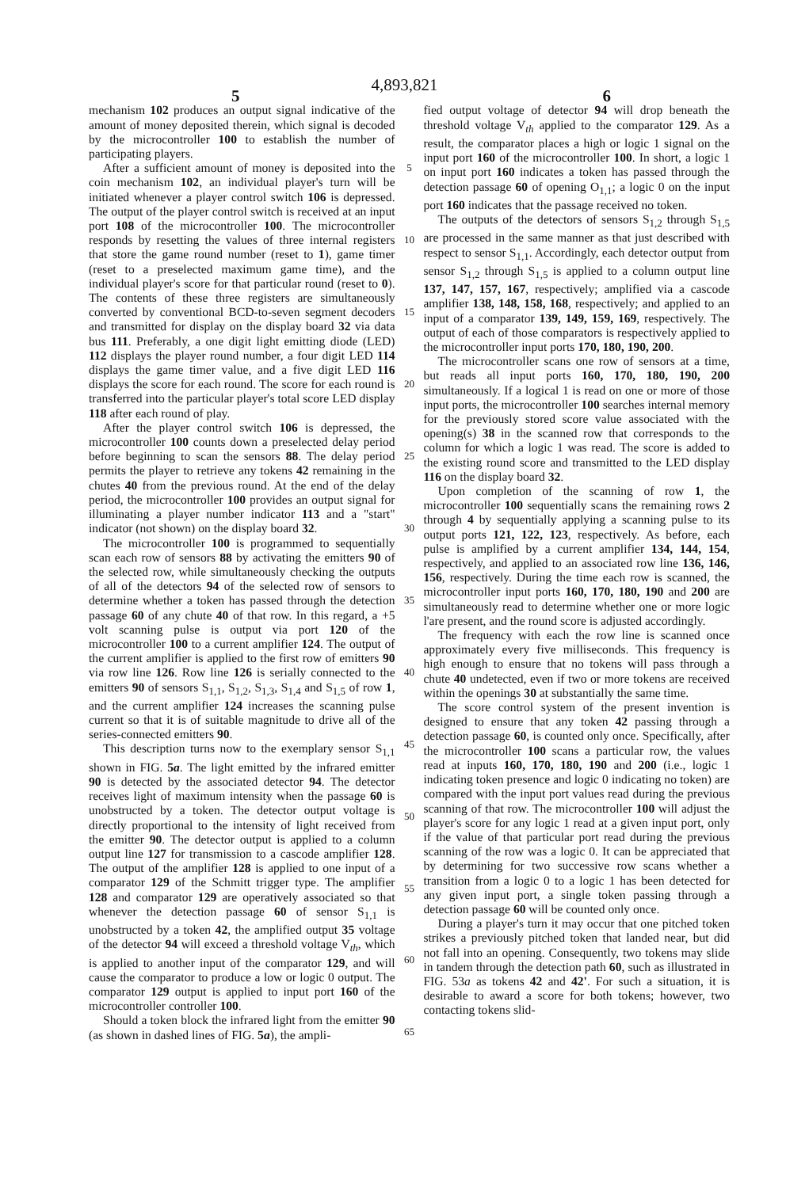4,893,821
5 6
mechanism 102 produces an output signal indicative of the amount of money deposited therein, which signal is decoded by the microcontroller 100 to establish the number of participating players.
After a sufficient amount of money is deposited into the coin mechanism 102, an individual player's turn will be initiated whenever a player control switch 106 is depressed. The output of the player control switch is received at an input port 108 of the microcontroller 100. The microcontroller responds by resetting the values of three internal registers that store the game round number (reset to 1), game timer (reset to a preselected maximum game time), and the individual player's score for that particular round (reset to 0). The contents of these three registers are simultaneously converted by conventional BCD-to-seven segment decoders and transmitted for display on the display board 32 via data bus 111. Preferably, a one digit light emitting diode (LED) 112 displays the player round number, a four digit LED 114 displays the game timer value, and a five digit LED 116 displays the score for each round. The score for each round is transferred into the particular player's total score LED display 118 after each round of play.
After the player control switch 106 is depressed, the microcontroller 100 counts down a preselected delay period before beginning to scan the sensors 88. The delay period permits the player to retrieve any tokens 42 remaining in the chutes 40 from the previous round. At the end of the delay period, the microcontroller 100 provides an output signal for illuminating a player number indicator 113 and a "start" indicator (not shown) on the display board 32.
The microcontroller 100 is programmed to sequentially scan each row of sensors 88 by activating the emitters 90 of the selected row, while simultaneously checking the outputs of all of the detectors 94 of the selected row of sensors to determine whether a token has passed through the detection passage 60 of any chute 40 of that row. In this regard, a +5 volt scanning pulse is output via port 120 of the microcontroller 100 to a current amplifier 124. The output of the current amplifier is applied to the first row of emitters 90 via row line 126. Row line 126 is serially connected to the emitters 90 of sensors S<sub>1,1</sub>, S<sub>1,2</sub>, S<sub>1,3</sub>, S<sub>1,4</sub> and S<sub>1,5</sub> of row 1, and the current amplifier 124 increases the scanning pulse current so that it is of suitable magnitude to drive all of the series-connected emitters 90.
This description turns now to the exemplary sensor S<sub>1,1</sub> shown in FIG. 5a. The light emitted by the infrared emitter 90 is detected by the associated detector 94. The detector receives light of maximum intensity when the passage 60 is unobstructed by a token. The detector output voltage is directly proportional to the intensity of light received from the emitter 90. The detector output is applied to a column output line 127 for transmission to a cascode amplifier 128. The output of the amplifier 128 is applied to one input of a comparator 129 of the Schmitt trigger type. The amplifier 128 and comparator 129 are operatively associated so that whenever the detection passage 60 of sensor S<sub>1,1</sub> is unobstructed by a token 42, the amplified output 35 voltage of the detector 94 will exceed a threshold voltage V<sub>th</sub>, which is applied to another input of the comparator 129, and will cause the comparator to produce a low or logic 0 output. The comparator 129 output is applied to input port 160 of the microcontroller controller 100.
Should a token block the infrared light from the emitter 90 (as shown in dashed lines of FIG. 5a), the ampli-
5
10
15
20
25
30
35
40
45
50
55
60
65
fied output voltage of detector 94 will drop beneath the threshold voltage V<sub>th</sub> applied to the comparator 129. As a result, the comparator places a high or logic 1 signal on the input port 160 of the microcontroller 100. In short, a logic 1 on input port 160 indicates a token has passed through the detection passage 60 of opening O<sub>1,1</sub>; a logic 0 on the input port 160 indicates that the passage received no token.
The outputs of the detectors of sensors S<sub>1,2</sub> through S<sub>1,5</sub> are processed in the same manner as that just described with respect to sensor S<sub>1,1</sub>. Accordingly, each detector output from sensor S<sub>1,2</sub> through S<sub>1,5</sub> is applied to a column output line 137, 147, 157, 167, respectively; amplified via a cascode amplifier 138, 148, 158, 168, respectively; and applied to an input of a comparator 139, 149, 159, 169, respectively. The output of each of those comparators is respectively applied to the microcontroller input ports 170, 180, 190, 200.
The microcontroller scans one row of sensors at a time, but reads all input ports 160, 170, 180, 190, 200 simultaneously. If a logical 1 is read on one or more of those input ports, the microcontroller 100 searches internal memory for the previously stored score value associated with the opening(s) 38 in the scanned row that corresponds to the column for which a logic 1 was read. The score is added to the existing round score and transmitted to the LED display 116 on the display board 32.
Upon completion of the scanning of row 1, the microcontroller 100 sequentially scans the remaining rows 2 through 4 by sequentially applying a scanning pulse to its output ports 121, 122, 123, respectively. As before, each pulse is amplified by a current amplifier 134, 144, 154, respectively, and applied to an associated row line 136, 146, 156, respectively. During the time each row is scanned, the microcontroller input ports 160, 170, 180, 190 and 200 are simultaneously read to determine whether one or more logic l'are present, and the round score is adjusted accordingly.
The frequency with each the row line is scanned once approximately every five milliseconds. This frequency is high enough to ensure that no tokens will pass through a chute 40 undetected, even if two or more tokens are received within the openings 30 at substantially the same time.
The score control system of the present invention is designed to ensure that any token 42 passing through a detection passage 60, is counted only once. Specifically, after the microcontroller 100 scans a particular row, the values read at inputs 160, 170, 180, 190 and 200 (i.e., logic 1 indicating token presence and logic 0 indicating no token) are compared with the input port values read during the previous scanning of that row. The microcontroller 100 will adjust the player's score for any logic 1 read at a given input port, only if the value of that particular port read during the previous scanning of the row was a logic 0. It can be appreciated that by determining for two successive row scans whether a transition from a logic 0 to a logic 1 has been detected for any given input port, a single token passing through a detection passage 60 will be counted only once.
During a player's turn it may occur that one pitched token strikes a previously pitched token that landed near, but did not fall into an opening. Consequently, two tokens may slide in tandem through the detection path 60, such as illustrated in FIG. 53a as tokens 42 and 42'. For such a situation, it is desirable to award a score for both tokens; however, two contacting tokens slid-